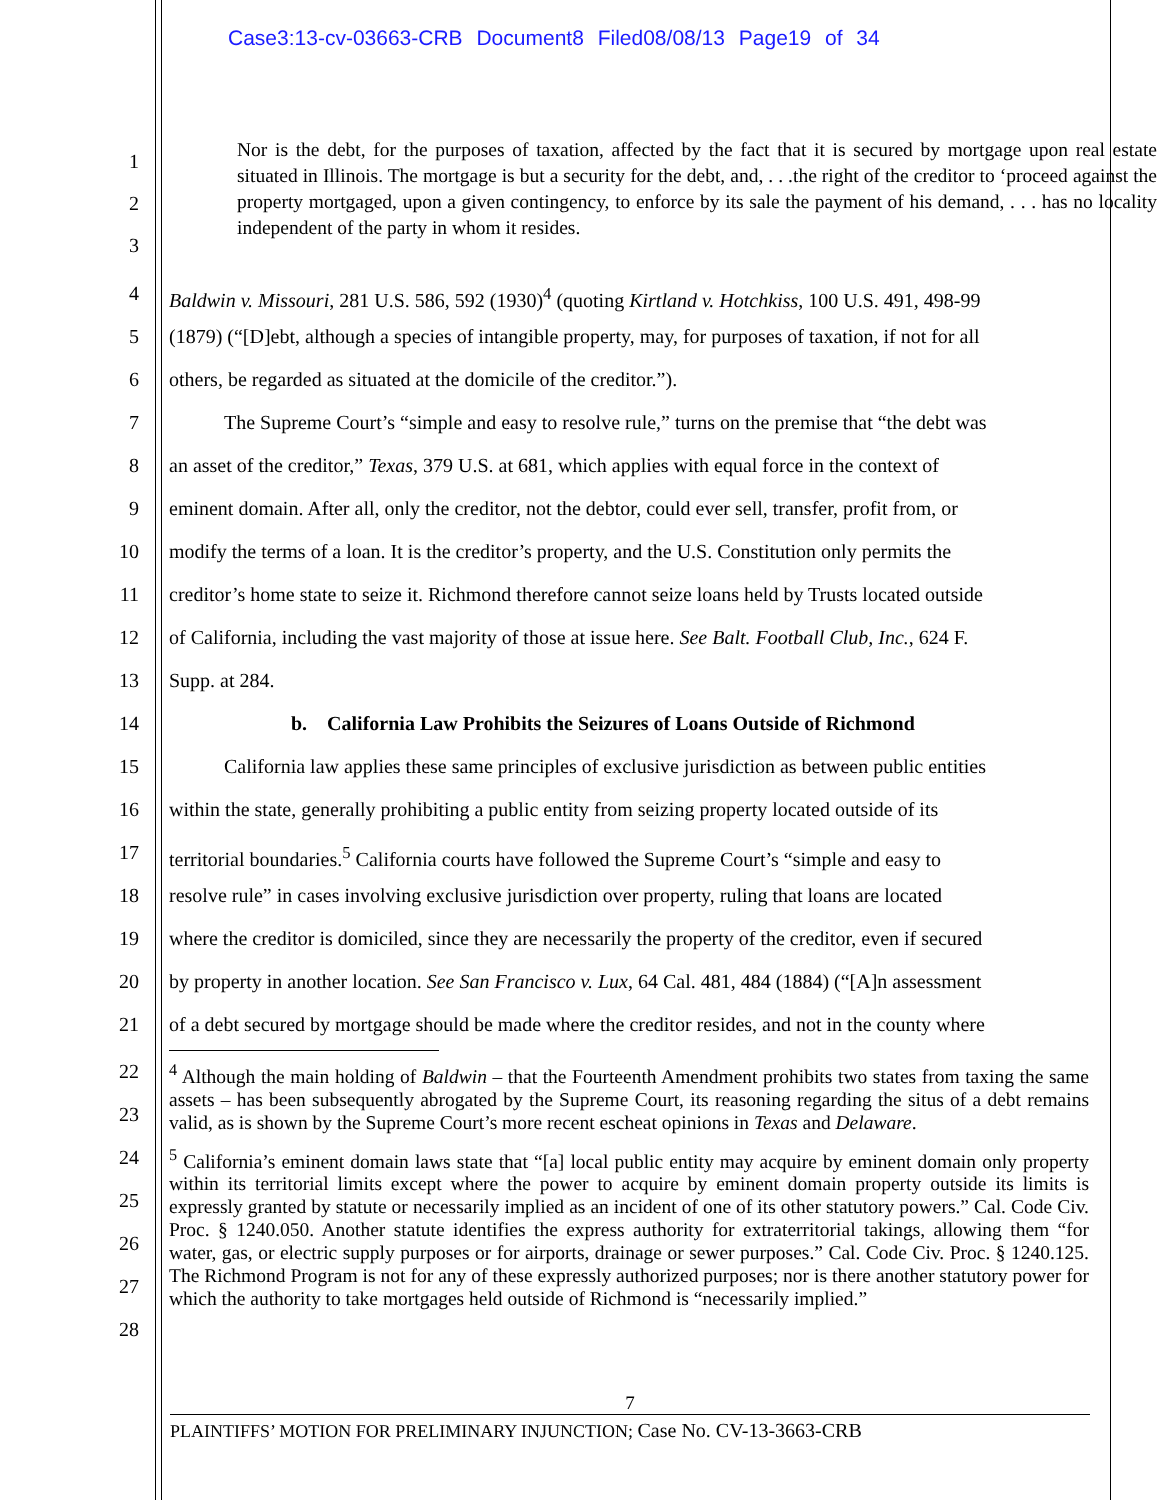Case3:13-cv-03663-CRB Document8 Filed08/08/13 Page19 of 34
1
2
3
Nor is the debt, for the purposes of taxation, affected by the fact that it is secured by mortgage upon real estate situated in Illinois. The mortgage is but a security for the debt, and, . . .the right of the creditor to ‘proceed against the property mortgaged, upon a given contingency, to enforce by its sale the payment of his demand, . . . has no locality independent of the party in whom it resides.
4 Baldwin v. Missouri, 281 U.S. 586, 592 (1930)<sup>4</sup> (quoting Kirtland v. Hotchkiss, 100 U.S. 491, 498-99
5 (1879) (“[D]ebt, although a species of intangible property, may, for purposes of taxation, if not for all
6 others, be regarded as situated at the domicile of the creditor.”).
7 The Supreme Court’s “simple and easy to resolve rule,” turns on the premise that “the debt was
8 an asset of the creditor,” Texas, 379 U.S. at 681, which applies with equal force in the context of
9 eminent domain. After all, only the creditor, not the debtor, could ever sell, transfer, profit from, or
10 modify the terms of a loan. It is the creditor’s property, and the U.S. Constitution only permits the
11 creditor’s home state to seize it. Richmond therefore cannot seize loans held by Trusts located outside
12 of California, including the vast majority of those at issue here. See Balt. Football Club, Inc., 624 F.
13 Supp. at 284.
14 b. California Law Prohibits the Seizures of Loans Outside of Richmond
15 California law applies these same principles of exclusive jurisdiction as between public entities
16 within the state, generally prohibiting a public entity from seizing property located outside of its
17 territorial boundaries.<sup>5</sup> California courts have followed the Supreme Court’s “simple and easy to
18 resolve rule” in cases involving exclusive jurisdiction over property, ruling that loans are located
19 where the creditor is domiciled, since they are necessarily the property of the creditor, even if secured
20 by property in another location. See San Francisco v. Lux, 64 Cal. 481, 484 (1884) (“[A]n assessment
21 of a debt secured by mortgage should be made where the creditor resides, and not in the county where
22
23
24
25
26
27
28
<sup>4</sup> Although the main holding of Baldwin – that the Fourteenth Amendment prohibits two states from taxing the same assets – has been subsequently abrogated by the Supreme Court, its reasoning regarding the situs of a debt remains valid, as is shown by the Supreme Court’s more recent escheat opinions in Texas and Delaware.
<sup>5</sup> California’s eminent domain laws state that “[a] local public entity may acquire by eminent domain only property within its territorial limits except where the power to acquire by eminent domain property outside its limits is expressly granted by statute or necessarily implied as an incident of one of its other statutory powers.” Cal. Code Civ. Proc. § 1240.050. Another statute identifies the express authority for extraterritorial takings, allowing them “for water, gas, or electric supply purposes or for airports, drainage or sewer purposes.” Cal. Code Civ. Proc. § 1240.125. The Richmond Program is not for any of these expressly authorized purposes; nor is there another statutory power for which the authority to take mortgages held outside of Richmond is “necessarily implied.”
7
PLAINTIFFS’ MOTION FOR PRELIMINARY INJUNCTION; Case No. CV-13-3663-CRB